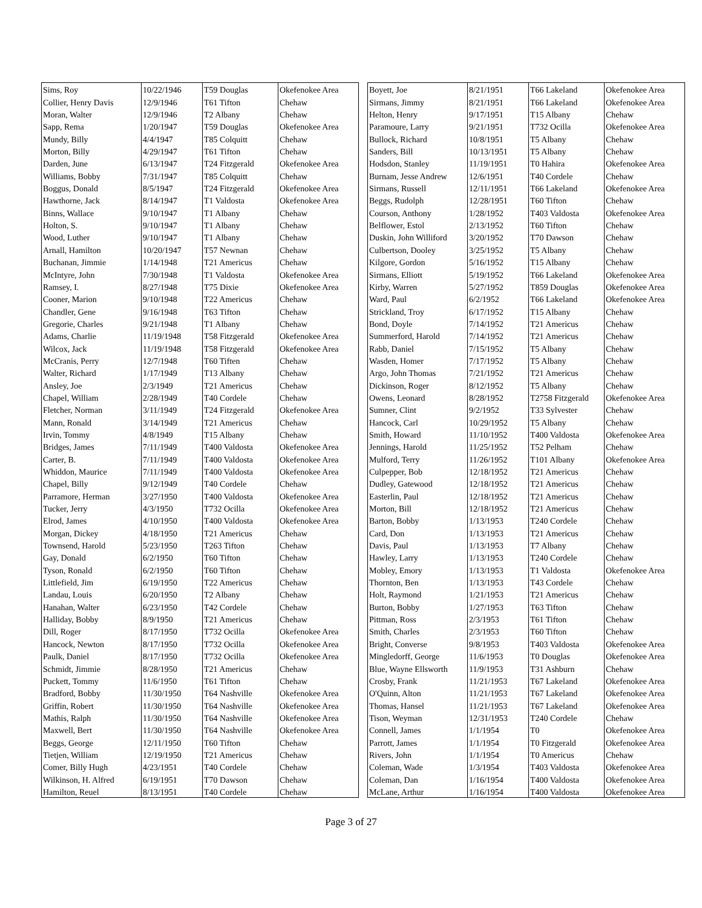| Sims, Roy | 10/22/1946 | T59 Douglas | Okefenokee Area |
| Collier, Henry Davis | 12/9/1946 | T61 Tifton | Chehaw |
| Moran, Walter | 12/9/1946 | T2 Albany | Chehaw |
| Sapp, Rema | 1/20/1947 | T59 Douglas | Okefenokee Area |
| Mundy, Billy | 4/4/1947 | T85 Colquitt | Chehaw |
| Morton, Billy | 4/29/1947 | T61 Tifton | Chehaw |
| Darden, June | 6/13/1947 | T24 Fitzgerald | Okefenokee Area |
| Williams, Bobby | 7/31/1947 | T85 Colquitt | Chehaw |
| Boggus, Donald | 8/5/1947 | T24 Fitzgerald | Okefenokee Area |
| Hawthorne, Jack | 8/14/1947 | T1 Valdosta | Okefenokee Area |
| Binns, Wallace | 9/10/1947 | T1 Albany | Chehaw |
| Holton, S. | 9/10/1947 | T1 Albany | Chehaw |
| Wood, Luther | 9/10/1947 | T1 Albany | Chehaw |
| Arnall, Hamilton | 10/20/1947 | T57 Newnan | Chehaw |
| Buchanan, Jimmie | 1/14/1948 | T21 Americus | Chehaw |
| McIntyre, John | 7/30/1948 | T1 Valdosta | Okefenokee Area |
| Ramsey, I. | 8/27/1948 | T75 Dixie | Okefenokee Area |
| Cooner, Marion | 9/10/1948 | T22 Americus | Chehaw |
| Chandler, Gene | 9/16/1948 | T63 Tifton | Chehaw |
| Gregorie, Charles | 9/21/1948 | T1 Albany | Chehaw |
| Adams, Charlie | 11/19/1948 | T58 Fitzgerald | Okefenokee Area |
| Wilcox, Jack | 11/19/1948 | T58 Fitzgerald | Okefenokee Area |
| McCranis, Perry | 12/7/1948 | T60 Tiften | Chehaw |
| Walter, Richard | 1/17/1949 | T13 Albany | Chehaw |
| Ansley, Joe | 2/3/1949 | T21 Americus | Chehaw |
| Chapel, William | 2/28/1949 | T40 Cordele | Chehaw |
| Fletcher, Norman | 3/11/1949 | T24 Fitzgerald | Okefenokee Area |
| Mann, Ronald | 3/14/1949 | T21 Americus | Chehaw |
| Irvin, Tommy | 4/8/1949 | T15 Albany | Chehaw |
| Bridges, James | 7/11/1949 | T400 Valdosta | Okefenokee Area |
| Carter, B. | 7/11/1949 | T400 Valdosta | Okefenokee Area |
| Whiddon, Maurice | 7/11/1949 | T400 Valdosta | Okefenokee Area |
| Chapel, Billy | 9/12/1949 | T40 Cordele | Chehaw |
| Parramore, Herman | 3/27/1950 | T400 Valdosta | Okefenokee Area |
| Tucker, Jerry | 4/3/1950 | T732 Ocilla | Okefenokee Area |
| Elrod, James | 4/10/1950 | T400 Valdosta | Okefenokee Area |
| Morgan, Dickey | 4/18/1950 | T21 Americus | Chehaw |
| Townsend, Harold | 5/23/1950 | T263 Tifton | Chehaw |
| Gay, Donald | 6/2/1950 | T60 Tifton | Chehaw |
| Tyson, Ronald | 6/2/1950 | T60 Tifton | Chehaw |
| Littlefield, Jim | 6/19/1950 | T22 Americus | Chehaw |
| Landau, Louis | 6/20/1950 | T2 Albany | Chehaw |
| Hanahan, Walter | 6/23/1950 | T42 Cordele | Chehaw |
| Halliday, Bobby | 8/9/1950 | T21 Americus | Chehaw |
| Dill, Roger | 8/17/1950 | T732 Ocilla | Okefenokee Area |
| Hancock, Newton | 8/17/1950 | T732 Ocilla | Okefenokee Area |
| Paulk, Daniel | 8/17/1950 | T732 Ocilla | Okefenokee Area |
| Schmidt, Jimmie | 8/28/1950 | T21 Americus | Chehaw |
| Puckett, Tommy | 11/6/1950 | T61 Tifton | Chehaw |
| Bradford, Bobby | 11/30/1950 | T64 Nashville | Okefenokee Area |
| Griffin, Robert | 11/30/1950 | T64 Nashville | Okefenokee Area |
| Mathis, Ralph | 11/30/1950 | T64 Nashville | Okefenokee Area |
| Maxwell, Bert | 11/30/1950 | T64 Nashville | Okefenokee Area |
| Beggs, George | 12/11/1950 | T60 Tifton | Chehaw |
| Tietjen, William | 12/19/1950 | T21 Americus | Chehaw |
| Comer, Billy Hugh | 4/23/1951 | T40 Cordele | Chehaw |
| Wilkinson, H. Alfred | 6/19/1951 | T70 Dawson | Chehaw |
| Hamilton, Reuel | 8/13/1951 | T40 Cordele | Chehaw |
| Boyett, Joe | 8/21/1951 | T66 Lakeland | Okefenokee Area |
| Sirmans, Jimmy | 8/21/1951 | T66 Lakeland | Okefenokee Area |
| Helton, Henry | 9/17/1951 | T15 Albany | Chehaw |
| Paramoure, Larry | 9/21/1951 | T732 Ocilla | Okefenokee Area |
| Bullock, Richard | 10/8/1951 | T5 Albany | Chehaw |
| Sanders, Bill | 10/13/1951 | T5 Albany | Chehaw |
| Hodsdon, Stanley | 11/19/1951 | T0 Hahira | Okefenokee Area |
| Burnam, Jesse Andrew | 12/6/1951 | T40 Cordele | Chehaw |
| Sirmans, Russell | 12/11/1951 | T66 Lakeland | Okefenokee Area |
| Beggs, Rudolph | 12/28/1951 | T60 Tifton | Chehaw |
| Courson, Anthony | 1/28/1952 | T403 Valdosta | Okefenokee Area |
| Belflower, Estol | 2/13/1952 | T60 Tifton | Chehaw |
| Duskin, John Williford | 3/20/1952 | T70 Dawson | Chehaw |
| Culbertson, Dooley | 3/25/1952 | T5 Albany | Chehaw |
| Kilgore, Gordon | 5/16/1952 | T15 Albany | Chehaw |
| Sirmans, Elliott | 5/19/1952 | T66 Lakeland | Okefenokee Area |
| Kirby, Warren | 5/27/1952 | T859 Douglas | Okefenokee Area |
| Ward, Paul | 6/2/1952 | T66 Lakeland | Okefenokee Area |
| Strickland, Troy | 6/17/1952 | T15 Albany | Chehaw |
| Bond, Doyle | 7/14/1952 | T21 Americus | Chehaw |
| Summerford, Harold | 7/14/1952 | T21 Americus | Chehaw |
| Rabb, Daniel | 7/15/1952 | T5 Albany | Chehaw |
| Wasden, Homer | 7/17/1952 | T5 Albany | Chehaw |
| Argo, John Thomas | 7/21/1952 | T21 Americus | Chehaw |
| Dickinson, Roger | 8/12/1952 | T5 Albany | Chehaw |
| Owens, Leonard | 8/28/1952 | T2758 Fitzgerald | Okefenokee Area |
| Sumner, Clint | 9/2/1952 | T33 Sylvester | Chehaw |
| Hancock, Carl | 10/29/1952 | T5 Albany | Chehaw |
| Smith, Howard | 11/10/1952 | T400 Valdosta | Okefenokee Area |
| Jennings, Harold | 11/25/1952 | T52 Pelham | Chehaw |
| Mulford, Terry | 11/26/1952 | T101 Albany | Okefenokee Area |
| Culpepper, Bob | 12/18/1952 | T21 Americus | Chehaw |
| Dudley, Gatewood | 12/18/1952 | T21 Americus | Chehaw |
| Easterlin, Paul | 12/18/1952 | T21 Americus | Chehaw |
| Morton, Bill | 12/18/1952 | T21 Americus | Chehaw |
| Barton, Bobby | 1/13/1953 | T240 Cordele | Chehaw |
| Card, Don | 1/13/1953 | T21 Americus | Chehaw |
| Davis, Paul | 1/13/1953 | T7 Albany | Chehaw |
| Hawley, Larry | 1/13/1953 | T240 Cordele | Chehaw |
| Mobley, Emory | 1/13/1953 | T1 Valdosta | Okefenokee Area |
| Thornton, Ben | 1/13/1953 | T43 Cordele | Chehaw |
| Holt, Raymond | 1/21/1953 | T21 Americus | Chehaw |
| Burton, Bobby | 1/27/1953 | T63 Tifton | Chehaw |
| Pittman, Ross | 2/3/1953 | T61 Tifton | Chehaw |
| Smith, Charles | 2/3/1953 | T60 Tifton | Chehaw |
| Bright, Converse | 9/8/1953 | T403 Valdosta | Okefenokee Area |
| Mingledorff, George | 11/6/1953 | T0 Douglas | Okefenokee Area |
| Blue, Wayne Ellsworth | 11/9/1953 | T31 Ashburn | Chehaw |
| Crosby, Frank | 11/21/1953 | T67 Lakeland | Okefenokee Area |
| O'Quinn, Alton | 11/21/1953 | T67 Lakeland | Okefenokee Area |
| Thomas, Hansel | 11/21/1953 | T67 Lakeland | Okefenokee Area |
| Tison, Weyman | 12/31/1953 | T240 Cordele | Chehaw |
| Connell, James | 1/1/1954 | T0 | Okefenokee Area |
| Parrott, James | 1/1/1954 | T0 Fitzgerald | Okefenokee Area |
| Rivers, John | 1/1/1954 | T0 Americus | Chehaw |
| Coleman, Wade | 1/3/1954 | T403 Valdosta | Okefenokee Area |
| Coleman, Dan | 1/16/1954 | T400 Valdosta | Okefenokee Area |
| McLane, Arthur | 1/16/1954 | T400 Valdosta | Okefenokee Area |
Page 3 of 27